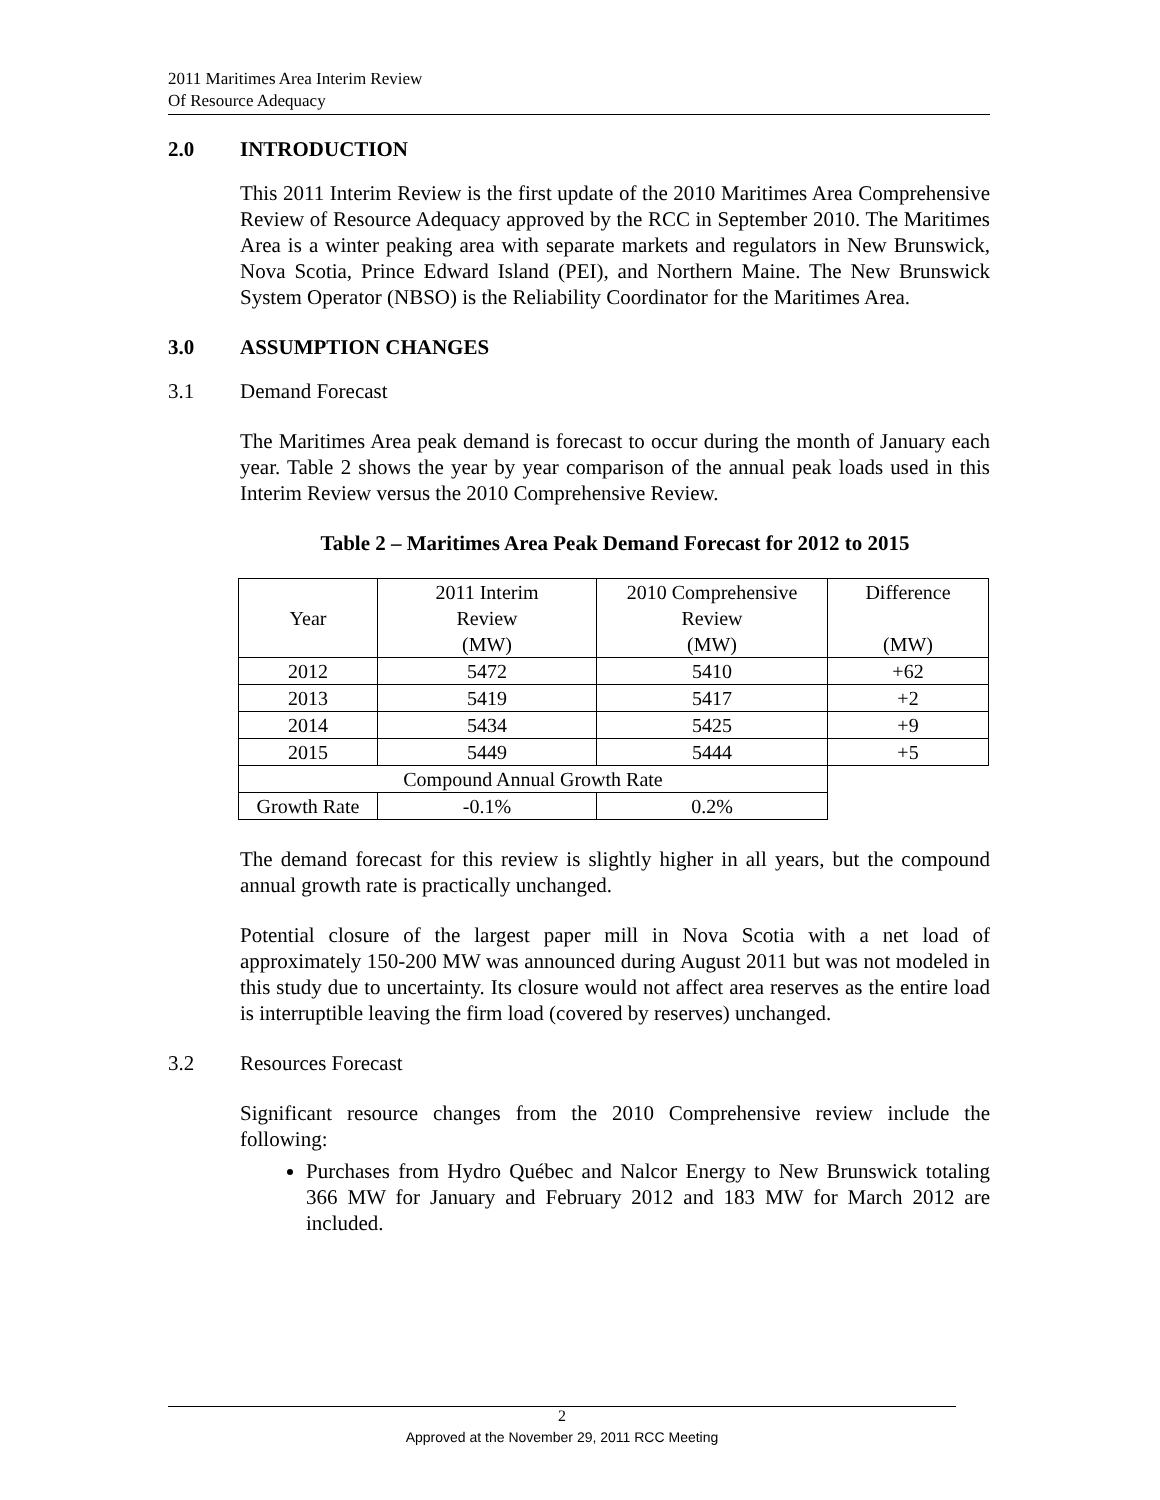2011 Maritimes Area Interim Review
Of Resource Adequacy
2.0 INTRODUCTION
This 2011 Interim Review is the first update of the 2010 Maritimes Area Comprehensive Review of Resource Adequacy approved by the RCC in September 2010. The Maritimes Area is a winter peaking area with separate markets and regulators in New Brunswick, Nova Scotia, Prince Edward Island (PEI), and Northern Maine. The New Brunswick System Operator (NBSO) is the Reliability Coordinator for the Maritimes Area.
3.0 ASSUMPTION CHANGES
3.1 Demand Forecast
The Maritimes Area peak demand is forecast to occur during the month of January each year. Table 2 shows the year by year comparison of the annual peak loads used in this Interim Review versus the 2010 Comprehensive Review.
Table 2 – Maritimes Area Peak Demand Forecast for 2012 to 2015
| Year | 2011 Interim Review (MW) | 2010 Comprehensive Review (MW) | Difference (MW) |
| 2012 | 5472 | 5410 | +62 |
| 2013 | 5419 | 5417 | +2 |
| 2014 | 5434 | 5425 | +9 |
| 2015 | 5449 | 5444 | +5 |
| Compound Annual Growth Rate | | | |
| Growth Rate | -0.1% | 0.2% | |
The demand forecast for this review is slightly higher in all years, but the compound annual growth rate is practically unchanged.
Potential closure of the largest paper mill in Nova Scotia with a net load of approximately 150-200 MW was announced during August 2011 but was not modeled in this study due to uncertainty. Its closure would not affect area reserves as the entire load is interruptible leaving the firm load (covered by reserves) unchanged.
3.2 Resources Forecast
Significant resource changes from the 2010 Comprehensive review include the following:
Purchases from Hydro Québec and Nalcor Energy to New Brunswick totaling 366 MW for January and February 2012 and 183 MW for March 2012 are included.
2
Approved at the November 29, 2011 RCC Meeting